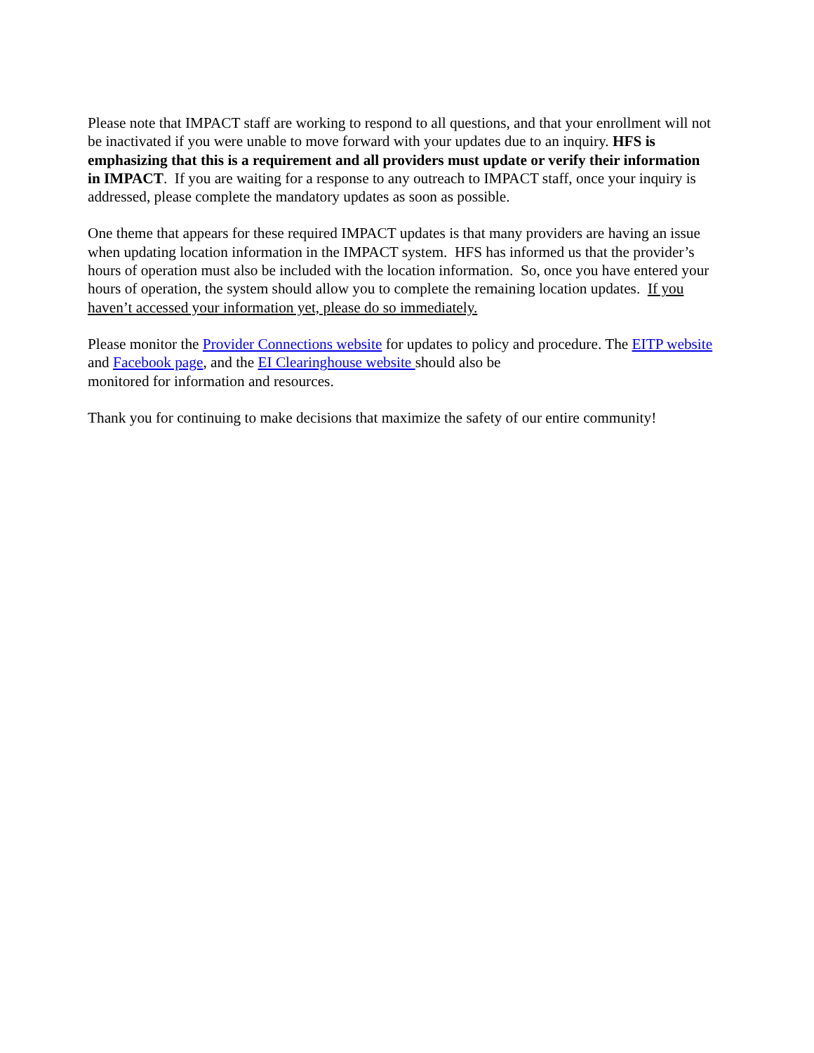Please note that IMPACT staff are working to respond to all questions, and that your enrollment will not be inactivated if you were unable to move forward with your updates due to an inquiry. HFS is emphasizing that this is a requirement and all providers must update or verify their information in IMPACT. If you are waiting for a response to any outreach to IMPACT staff, once your inquiry is addressed, please complete the mandatory updates as soon as possible.
One theme that appears for these required IMPACT updates is that many providers are having an issue when updating location information in the IMPACT system. HFS has informed us that the provider’s hours of operation must also be included with the location information. So, once you have entered your hours of operation, the system should allow you to complete the remaining location updates. If you haven’t accessed your information yet, please do so immediately.
Please monitor the Provider Connections website for updates to policy and procedure. The EITP website and Facebook page, and the EI Clearinghouse website should also be
monitored for information and resources.
Thank you for continuing to make decisions that maximize the safety of our entire community!